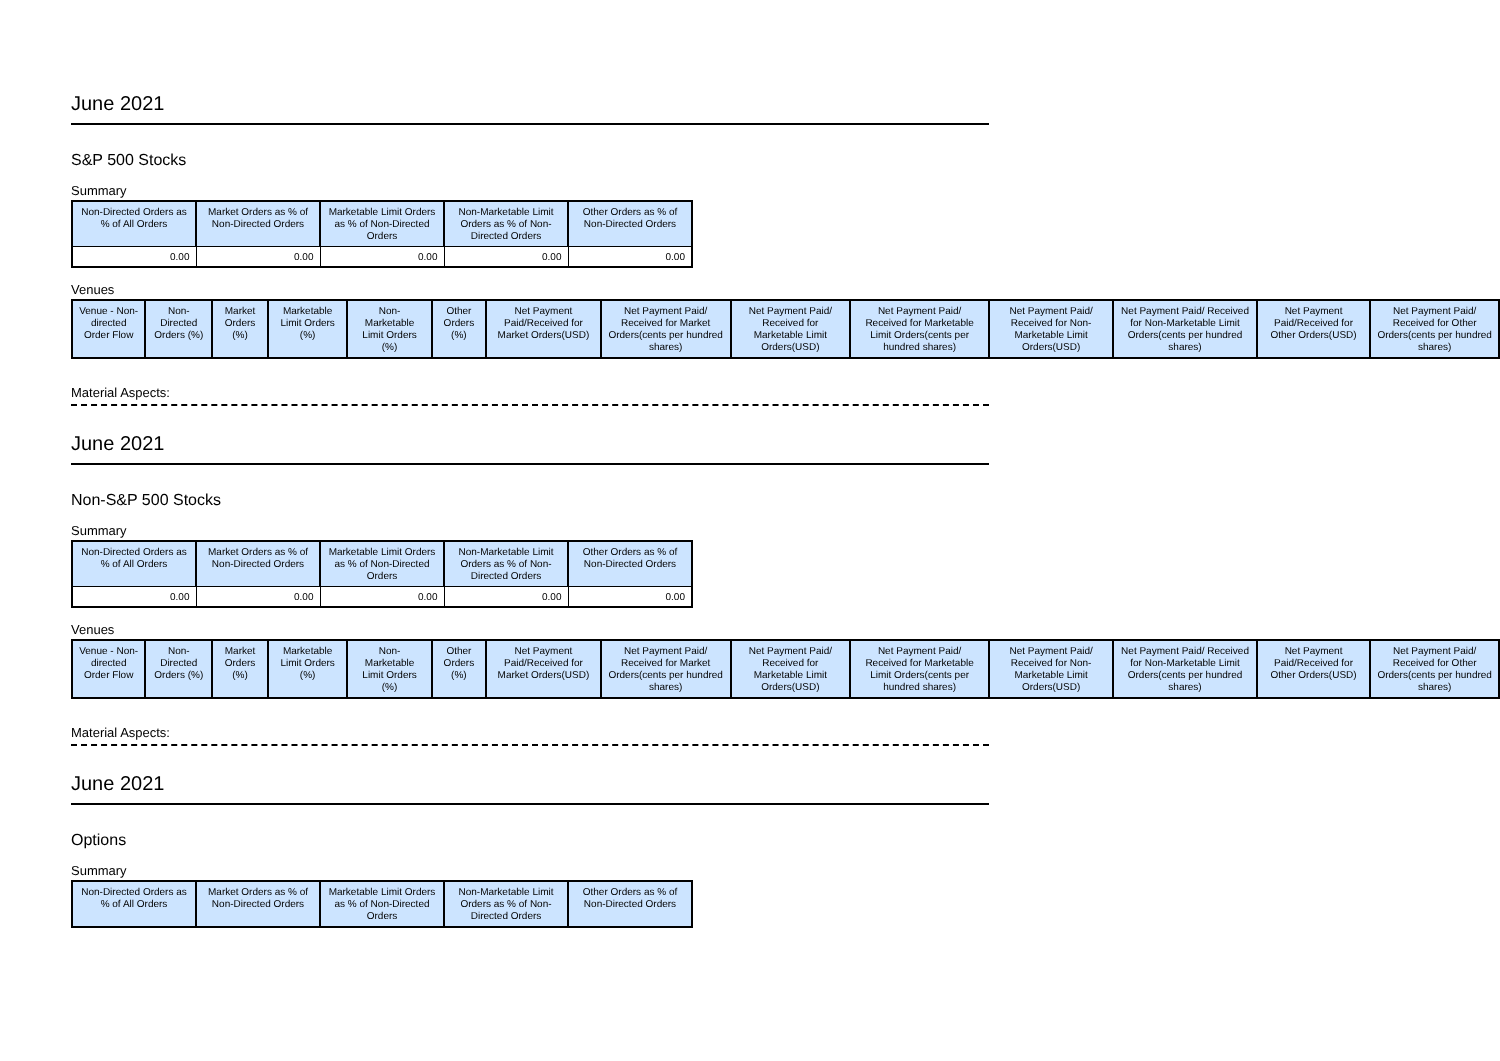June 2021
S&P 500 Stocks
Summary
| Non-Directed Orders as % of All Orders | Market Orders as % of Non-Directed Orders | Marketable Limit Orders as % of Non-Directed Orders | Non-Marketable Limit Orders as % of Non-Directed Orders | Other Orders as % of Non-Directed Orders |
| --- | --- | --- | --- | --- |
| 0.00 | 0.00 | 0.00 | 0.00 | 0.00 |
Venues
| Venue - Non-directed Order Flow | Non-Directed Orders (%) | Market Orders (%) | Marketable Limit Orders (%) | Non-Marketable Limit Orders (%) | Other Orders (%) | Net Payment Paid/Received for Market Orders(USD) | Net Payment Paid/ Received for Market Orders(cents per hundred shares) | Net Payment Paid/ Received for Marketable Limit Orders(USD) | Net Payment Paid/ Received for Marketable Limit Orders(cents per hundred shares) | Net Payment Paid/ Received for Non-Marketable Limit Orders(USD) | Net Payment Paid/ Received for Non-Marketable Limit Orders(cents per hundred shares) | Net Payment Paid/Received for Other Orders(USD) | Net Payment Paid/ Received for Other Orders(cents per hundred shares) |
| --- | --- | --- | --- | --- | --- | --- | --- | --- | --- | --- | --- | --- | --- |
Material Aspects:
June 2021
Non-S&P 500 Stocks
Summary
| Non-Directed Orders as % of All Orders | Market Orders as % of Non-Directed Orders | Marketable Limit Orders as % of Non-Directed Orders | Non-Marketable Limit Orders as % of Non-Directed Orders | Other Orders as % of Non-Directed Orders |
| --- | --- | --- | --- | --- |
| 0.00 | 0.00 | 0.00 | 0.00 | 0.00 |
Venues
| Venue - Non-directed Order Flow | Non-Directed Orders (%) | Market Orders (%) | Marketable Limit Orders (%) | Non-Marketable Limit Orders (%) | Other Orders (%) | Net Payment Paid/Received for Market Orders(USD) | Net Payment Paid/ Received for Market Orders(cents per hundred shares) | Net Payment Paid/ Received for Marketable Limit Orders(USD) | Net Payment Paid/ Received for Marketable Limit Orders(cents per hundred shares) | Net Payment Paid/ Received for Non-Marketable Limit Orders(USD) | Net Payment Paid/ Received for Non-Marketable Limit Orders(cents per hundred shares) | Net Payment Paid/Received for Other Orders(USD) | Net Payment Paid/ Received for Other Orders(cents per hundred shares) |
| --- | --- | --- | --- | --- | --- | --- | --- | --- | --- | --- | --- | --- | --- |
Material Aspects:
June 2021
Options
Summary
| Non-Directed Orders as % of All Orders | Market Orders as % of Non-Directed Orders | Marketable Limit Orders as % of Non-Directed Orders | Non-Marketable Limit Orders as % of Non-Directed Orders | Other Orders as % of Non-Directed Orders |
| --- | --- | --- | --- | --- |